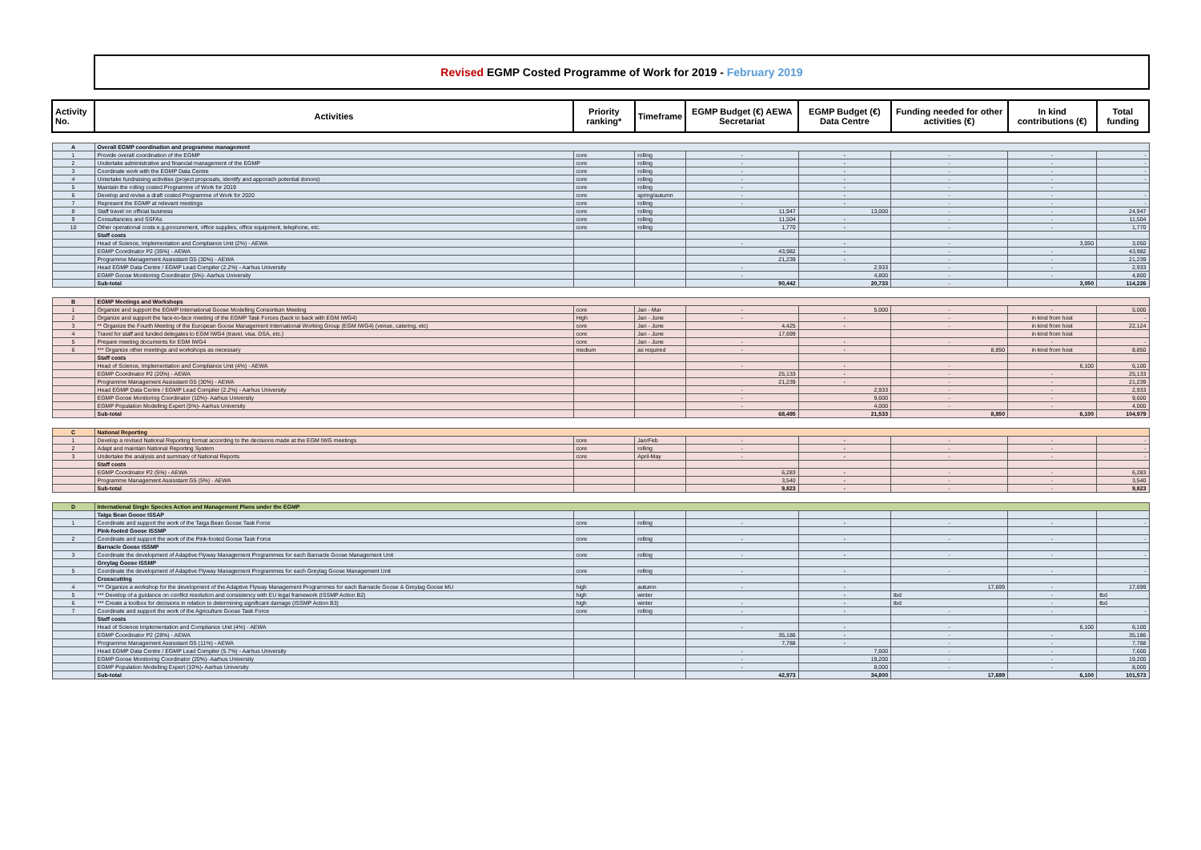| | Revised EGMP Costed Programme of Work for 2019 - February 2019 | | | | | | | |
| Activity No. | Activities | Priority ranking* | Timeframe | EGMP Budget (€) AEWA Secretariat | EGMP Budget (€) Data Centre | Funding needed for other activities (€) | In kind contributions (€) | Total funding |
| A | Overall EGMP coordination and programme management | | | | | | | |
| 1 | Provide overall coordination of the EGMP | core | rolling | - | - | - | - | - |
| 2 | Undertake administrative and financial management of the EGMP | core | rolling | - | - | - | - | - |
| 3 | Coordinate work with the EGMP Data Centre | core | rolling | - | - | - | - | - |
| 4 | Untertake fundraising activities (project proposals, identify and apporach potential donors) | core | rolling | - | - | - | - | - |
| 5 | Maintain the rolling costed Programme of Work for 2019 | core | rolling | - | - | - | - | |
| 6 | Develop and revise a draft costed Programme of Work for 2020 | core | spring/autumn | - | - | - | - | - |
| 7 | Represent the EGMP at relevant meetings | core | rolling | - | - | - | - | - |
| 8 | Staff travel on official business | core | rolling | 11,947 | 13,000 | - | - | 24,947 |
| 9 | Consultancies and SSFAs | core | rolling | 11,504 | - | - | - | 11,504 |
| 10 | Other operational costs e.g.procurement, office supplies, office equipment, telephone, etc. | core | rolling | 1,770 | - | - | - | 1,770 |
| | Staff costs | | | | | | | |
| | Head of Science, Implementation and Compliance Unit (2%) - AEWA | | | - | - | - | 3,050 | 3,050 |
| | EGMP Coordinator P2 (35%) - AEWA | | | 43,982 | - | - | - | 43,982 |
| | Programme Management Assisstant G5 (30%) - AEWA | | | 21,239 | - | - | - | 21,239 |
| | Head EGMP Data Centre / EGMP Lead Compiler (2.2%) - Aarhus University | | | - | 2,933 | - | - | 2,933 |
| | EGMP Goose Monitoring Coordinator (5%)- Aarhus University | | | - | 4,800 | - | - | 4,800 |
| | Sub-total | | | 90,442 | 20,733 | - | 3,050 | 114,226 |
| B | EGMP Meetings and Workshops | | | | | | | |
| 1 | Organize and support the EGMP International Goose Modelling Consortium Meeting | core | Jan - Mar | - | 5,000 | - | - | 5,000 |
| 2 | Organize and support the face-to-face meeting of the EGMP Task Forces (back to back with EGM IWG4) | High | Jan - June | - | - | - | in kind from host | - |
| 3 | ** Organize the Fourth Meeting of the European Goose Management International Working Group (EGM IWG4) (venue, catering, etc) | core | Jan - June | 4,425 | - | - | in kind from host | 22,124 |
| 4 | Travel for staff and funded delegates to EGM IWG4 (travel, visa, DSA, etc.) | core | Jan - June | 17,699 | | | in kind from host | |
| 5 | Prepare meeting documents for EGM IWG4 | core | Jan - June | - | - | - | - | - |
| 6 | *** Organize other meetings and workshops as necessary | medium | as required | - | - | 8,850 | in kind from host | 8,850 |
| | Staff costs | | | | | | | |
| | Head of Science, Implementation and Compliance Unit (4%) - AEWA | | | - | - | - | 6,100 | 6,100 |
| | EGMP Coordinator P2 (20%) - AEWA | | | 25,133 | - | - | - | 25,133 |
| | Programme Management Assisstant G5 (30%) - AEWA | | | 21,239 | - | - | - | 21,239 |
| | Head EGMP Data Centre / EGMP Lead Compiler (2.2%) - Aarhus University | | | - | 2,933 | - | - | 2,933 |
| | EGMP Goose Monitoring Coordinator (10%)- Aarhus University | | | - | 9,600 | - | - | 9,600 |
| | EGMP Population Modelling Expert (5%)- Aarhus University | | | - | 4,000 | - | - | 4,000 |
| | Sub-total | | | 68,495 | 21,533 | 8,850 | 6,100 | 104,979 |
| C | National Reporting | | | | | | | |
| 1 | Develop a revised National Reporting format according to the decisions made at the EGM IWG meetings | core | Jan/Feb | - | - | - | - | - |
| 2 | Adapt and maintain National Reporting System | core | rolling | - | - | - | - | - |
| 3 | Undertake the analysis and summary of National Reports | core | April-May | - | - | - | - | - |
| | Staff costs | | | | | | | |
| | EGMP Coordinator P2 (5%) - AEWA | | | 6,283 | - | - | - | 6,283 |
| | Programme Management Assisstant G5 (5%) - AEWA | | | 3,540 | - | - | - | 3,540 |
| | Sub-total | | | 9,823 | - | - | - | 9,823 |
| D | International Single Species Action and Management Plans under the EGMP | | | | | | | |
| | Taiga Bean Goose ISSAP | | | | | | | |
| 1 | Coordinate and support the work of the Taiga Bean Goose Task Force | core | rolling | - | - | - | - | - |
| | Pink-footed Goose ISSMP | | | | | | | |
| 2 | Coordinate and support the work of the Pink-footed Goose Task Force | core | rolling | - | - | - | - | - |
| | Barnacle Goose ISSMP | | | | | | | |
| 3 | Coordinate the development of Adaptive Flyway Management Programmes for each Barnacle Goose Management Unit | core | rolling | - | - | - | - | - |
| | Greylag Goose ISSMP | | | | | | | |
| 5 | Coordinate the development of Adaptive Flyway Management Programmes for each Greylag Goose Management Unit | core | rolling | - | - | - | - | - |
| | Crosscutting | | | | | | | |
| 4 | *** Organize a workshop for the development of the Adaptive Flyway Management Programmes for each Barnacle Goose & Greylag Goose MU | high | autumn | - | - | 17,699 | - | 17,699 |
| 5 | *** Develop of a guidance on conflict resolution and consistency with EU legal framework (ISSMP Action B2) | high | winter | | - | tbd | - | tbd |
| 6 | *** Create a toolbox for decisions in relation to determining significant damage (ISSMP Action B3) | high | winter | - | - | tbd | - | tbd |
| 7 | Coordinate and support the work of the Agriculture Goose Task Force | core | rolling | - | - | - | - | - |
| | Staff costs | | | | | | | |
| | Head of Science Implementation and Compliance Unit (4%) - AEWA | | | - | - | - | 6,100 | 6,100 |
| | EGMP Coordinator P2 (28%) - AEWA | | | 35,186 | - | - | - | 35,186 |
| | Programme Management Assisstant G5 (11%) - AEWA | | | 7,788 | - | - | - | 7,788 |
| | Head EGMP Data Centre / EGMP Lead Compiler (5.7%) - Aarhus University | | | - | 7,600 | - | - | 7,600 |
| | EGMP Goose Monitoring Coordinator (20%)- Aarhus University | | | - | 19,200 | - | - | 19,200 |
| | EGMP Population Modelling Expert (10%)- Aarhus University | | | - | 8,000 | - | - | 8,000 |
| | Sub-total | | | 42,973 | 34,800 | 17,699 | 6,100 | 101,573 |